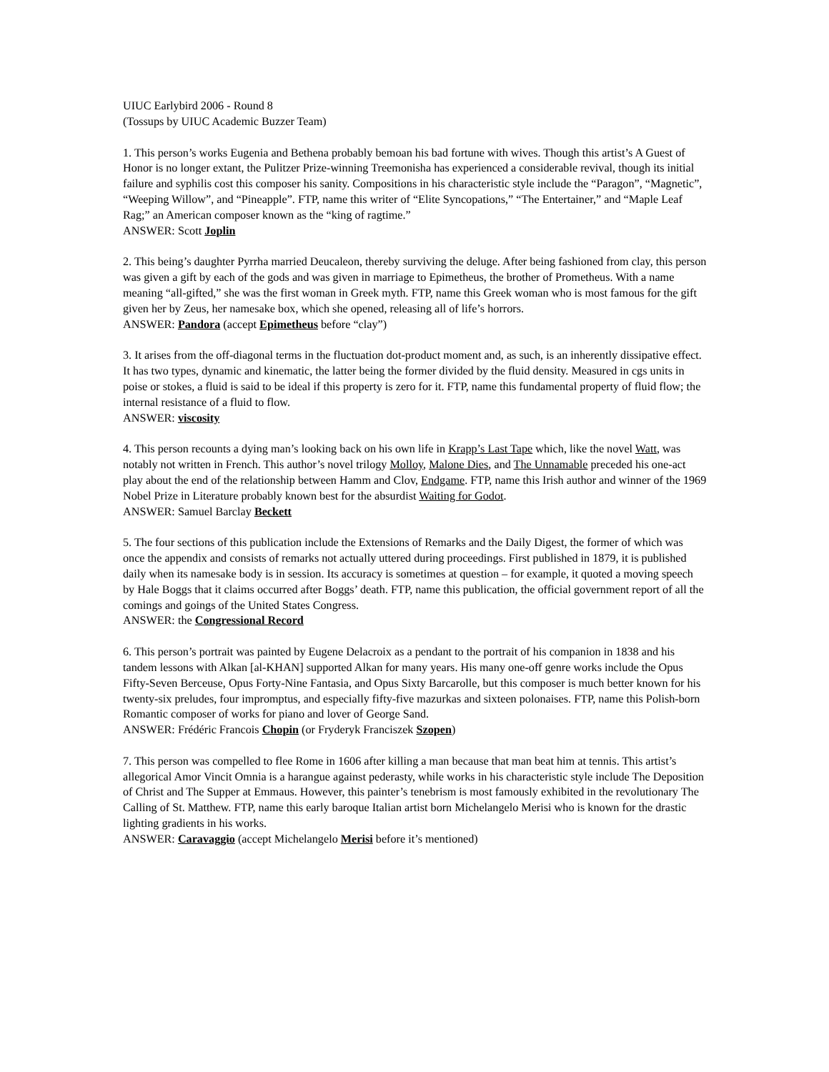UIUC Earlybird 2006 - Round 8
(Tossups by UIUC Academic Buzzer Team)
1. This person’s works Eugenia and Bethena probably bemoan his bad fortune with wives. Though this artist’s A Guest of Honor is no longer extant, the Pulitzer Prize-winning Treemonisha has experienced a considerable revival, though its initial failure and syphilis cost this composer his sanity. Compositions in his characteristic style include the “Paragon”, “Magnetic”, “Weeping Willow”, and “Pineapple”. FTP, name this writer of “Elite Syncopations,” “The Entertainer,” and “Maple Leaf Rag;” an American composer known as the “king of ragtime.”
ANSWER: Scott Joplin
2. This being’s daughter Pyrrha married Deucaleon, thereby surviving the deluge. After being fashioned from clay, this person was given a gift by each of the gods and was given in marriage to Epimetheus, the brother of Prometheus. With a name meaning “all-gifted,” she was the first woman in Greek myth. FTP, name this Greek woman who is most famous for the gift given her by Zeus, her namesake box, which she opened, releasing all of life’s horrors.
ANSWER: Pandora (accept Epimetheus before “clay”)
3. It arises from the off-diagonal terms in the fluctuation dot-product moment and, as such, is an inherently dissipative effect. It has two types, dynamic and kinematic, the latter being the former divided by the fluid density. Measured in cgs units in poise or stokes, a fluid is said to be ideal if this property is zero for it. FTP, name this fundamental property of fluid flow; the internal resistance of a fluid to flow.
ANSWER: viscosity
4. This person recounts a dying man’s looking back on his own life in Krapp’s Last Tape which, like the novel Watt, was notably not written in French. This author’s novel trilogy Molloy, Malone Dies, and The Unnamable preceded his one-act play about the end of the relationship between Hamm and Clov, Endgame. FTP, name this Irish author and winner of the 1969 Nobel Prize in Literature probably known best for the absurdist Waiting for Godot.
ANSWER: Samuel Barclay Beckett
5. The four sections of this publication include the Extensions of Remarks and the Daily Digest, the former of which was once the appendix and consists of remarks not actually uttered during proceedings. First published in 1879, it is published daily when its namesake body is in session. Its accuracy is sometimes at question – for example, it quoted a moving speech by Hale Boggs that it claims occurred after Boggs’ death. FTP, name this publication, the official government report of all the comings and goings of the United States Congress.
ANSWER: the Congressional Record
6. This person’s portrait was painted by Eugene Delacroix as a pendant to the portrait of his companion in 1838 and his tandem lessons with Alkan [al-KHAN] supported Alkan for many years. His many one-off genre works include the Opus Fifty-Seven Berceuse, Opus Forty-Nine Fantasia, and Opus Sixty Barcarolle, but this composer is much better known for his twenty-six preludes, four impromptus, and especially fifty-five mazurkas and sixteen polonaises. FTP, name this Polish-born Romantic composer of works for piano and lover of George Sand.
ANSWER: Frédéric Francois Chopin (or Fryderyk Franciszek Szopen)
7. This person was compelled to flee Rome in 1606 after killing a man because that man beat him at tennis. This artist’s allegorical Amor Vincit Omnia is a harangue against pederasty, while works in his characteristic style include The Deposition of Christ and The Supper at Emmaus. However, this painter’s tenebrism is most famously exhibited in the revolutionary The Calling of St. Matthew. FTP, name this early baroque Italian artist born Michelangelo Merisi who is known for the drastic lighting gradients in his works.
ANSWER: Caravaggio (accept Michelangelo Merisi before it’s mentioned)